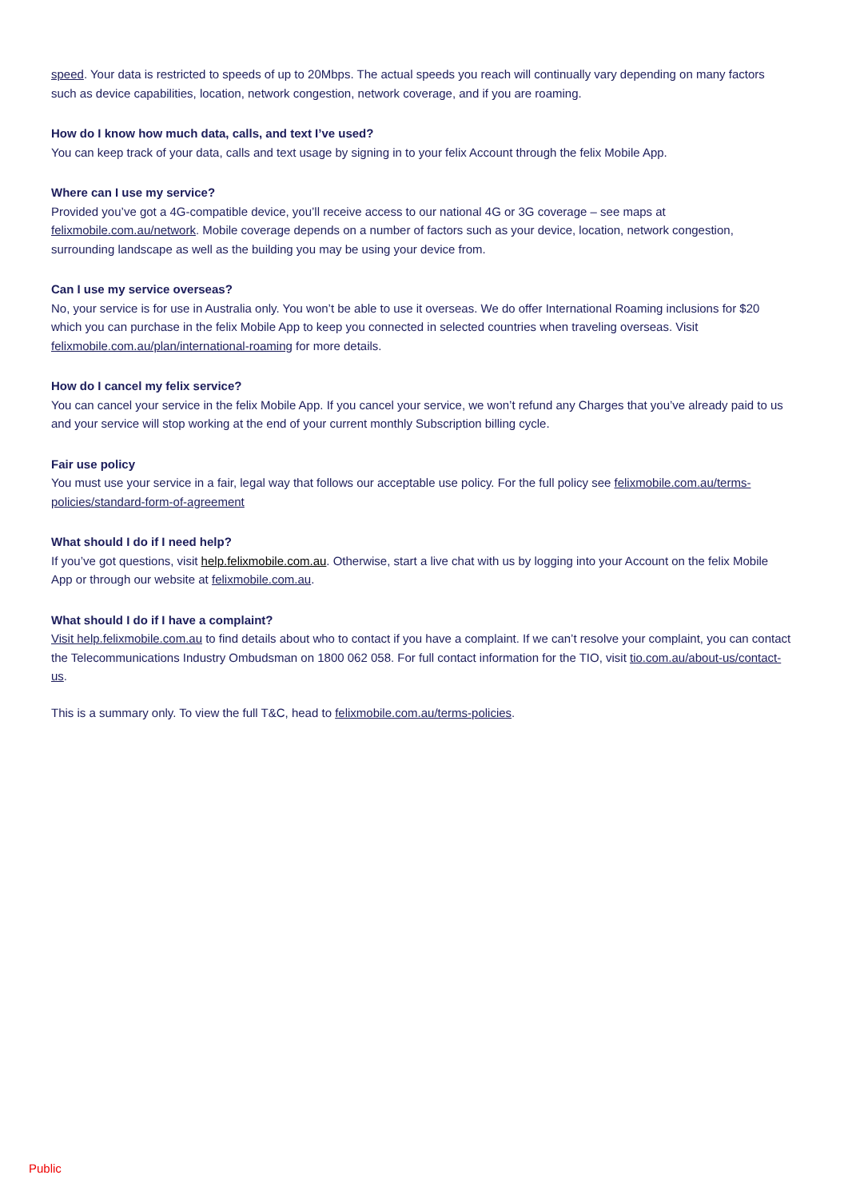speed. Your data is restricted to speeds of up to 20Mbps. The actual speeds you reach will continually vary depending on many factors such as device capabilities, location, network congestion, network coverage, and if you are roaming.
How do I know how much data, calls, and text I’ve used?
You can keep track of your data, calls and text usage by signing in to your felix Account through the felix Mobile App.
Where can I use my service?
Provided you’ve got a 4G-compatible device, you’ll receive access to our national 4G or 3G coverage – see maps at felixmobile.com.au/network. Mobile coverage depends on a number of factors such as your device, location, network congestion, surrounding landscape as well as the building you may be using your device from.
Can I use my service overseas?
No, your service is for use in Australia only. You won’t be able to use it overseas. We do offer International Roaming inclusions for $20 which you can purchase in the felix Mobile App to keep you connected in selected countries when traveling overseas. Visit felixmobile.com.au/plan/international-roaming for more details.
How do I cancel my felix service?
You can cancel your service in the felix Mobile App. If you cancel your service, we won’t refund any Charges that you’ve already paid to us and your service will stop working at the end of your current monthly Subscription billing cycle.
Fair use policy
You must use your service in a fair, legal way that follows our acceptable use policy. For the full policy see felixmobile.com.au/terms-policies/standard-form-of-agreement
What should I do if I need help?
If you’ve got questions, visit help.felixmobile.com.au. Otherwise, start a live chat with us by logging into your Account on the felix Mobile App or through our website at felixmobile.com.au.
What should I do if I have a complaint?
Visit help.felixmobile.com.au to find details about who to contact if you have a complaint. If we can’t resolve your complaint, you can contact the Telecommunications Industry Ombudsman on 1800 062 058. For full contact information for the TIO, visit tio.com.au/about-us/contact-us.
This is a summary only. To view the full T&C, head to felixmobile.com.au/terms-policies.
Public